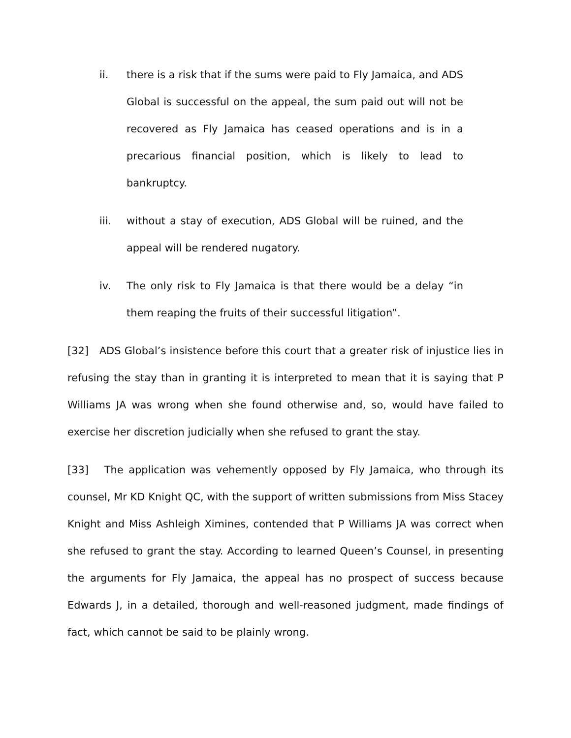ii. there is a risk that if the sums were paid to Fly Jamaica, and ADS Global is successful on the appeal, the sum paid out will not be recovered as Fly Jamaica has ceased operations and is in a precarious financial position, which is likely to lead to bankruptcy.
iii. without a stay of execution, ADS Global will be ruined, and the appeal will be rendered nugatory.
iv. The only risk to Fly Jamaica is that there would be a delay “in them reaping the fruits of their successful litigation”.
[32] ADS Global’s insistence before this court that a greater risk of injustice lies in refusing the stay than in granting it is interpreted to mean that it is saying that P Williams JA was wrong when she found otherwise and, so, would have failed to exercise her discretion judicially when she refused to grant the stay.
[33] The application was vehemently opposed by Fly Jamaica, who through its counsel, Mr KD Knight QC, with the support of written submissions from Miss Stacey Knight and Miss Ashleigh Ximines, contended that P Williams JA was correct when she refused to grant the stay. According to learned Queen’s Counsel, in presenting the arguments for Fly Jamaica, the appeal has no prospect of success because Edwards J, in a detailed, thorough and well-reasoned judgment, made findings of fact, which cannot be said to be plainly wrong.